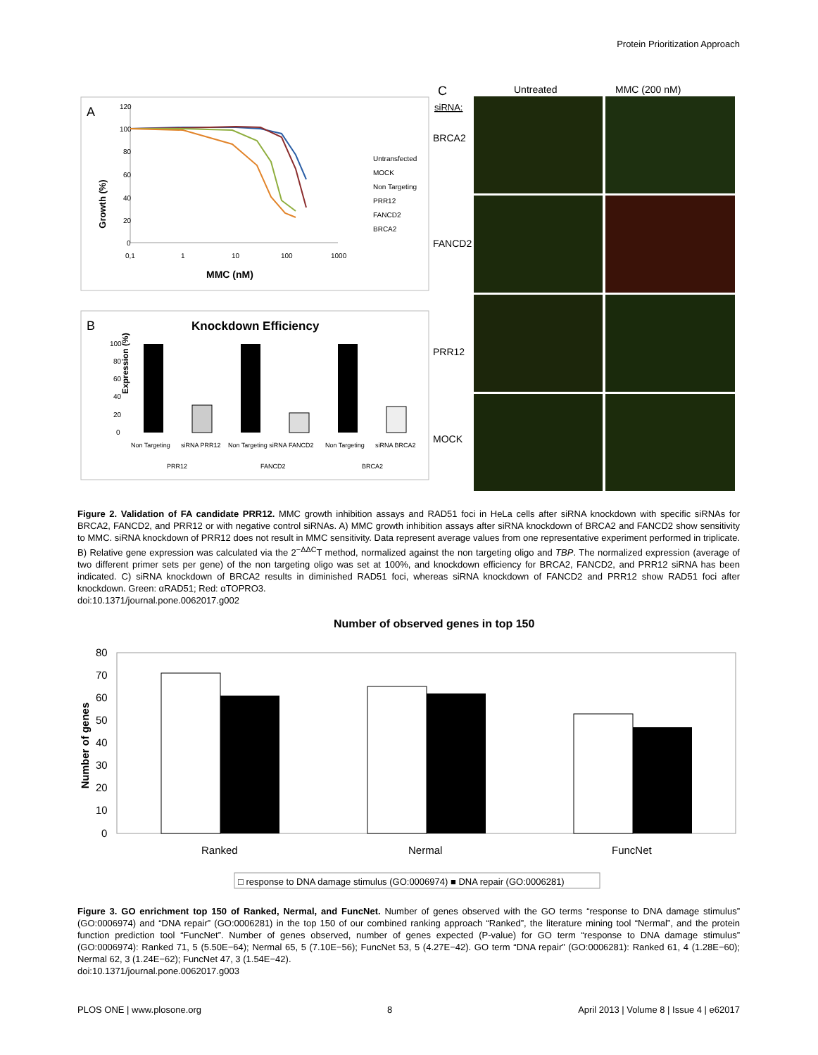Protein Prioritization Approach
A
Growth (%)
120
100
80
60
40
20
0
0,1
1
10
100
1000
MMC (nM)
Untransfected
MOCK
Non Targeting
PRR12
FANCD2
BRCA2
B
Knockdown Efficiency
Expression (%)
100
80
60
40
20
0
Non Targeting
siRNA PRR12
Non Targeting siRNA FANCD2
Non Targeting
siRNA BRCA2
PRR12
FANCD2
BRCA2
C
Untreated
MMC (200 nM)
siRNA:
BRCA2
FANCD2
PRR12
MOCK
Figure 2. Validation of FA candidate PRR12. MMC growth inhibition assays and RAD51 foci in HeLa cells after siRNA knockdown with specific siRNAs for BRCA2, FANCD2, and PRR12 or with negative control siRNAs. A) MMC growth inhibition assays after siRNA knockdown of BRCA2 and FANCD2 show sensitivity to MMC. siRNA knockdown of PRR12 does not result in MMC sensitivity. Data represent average values from one representative experiment performed in triplicate. B) Relative gene expression was calculated via the 2<sup>−ΔΔC</sup>T method, normalized against the non targeting oligo and TBP. The normalized expression (average of two different primer sets per gene) of the non targeting oligo was set at 100%, and knockdown efficiency for BRCA2, FANCD2, and PRR12 siRNA has been indicated. C) siRNA knockdown of BRCA2 results in diminished RAD51 foci, whereas siRNA knockdown of FANCD2 and PRR12 show RAD51 foci after knockdown. Green: αRAD51; Red: αTOPRO3.
doi:10.1371/journal.pone.0062017.g002
Number of observed genes in top 150
Number of genes
80
70
60
50
40
30
20
10
0
Ranked
Nermal
FuncNet
□ response to DNA damage stimulus (GO:0006974) ■ DNA repair (GO:0006281)
Figure 3. GO enrichment top 150 of Ranked, Nermal, and FuncNet. Number of genes observed with the GO terms “response to DNA damage stimulus” (GO:0006974) and “DNA repair” (GO:0006281) in the top 150 of our combined ranking approach “Ranked”, the literature mining tool “Nermal”, and the protein function prediction tool “FuncNet”. Number of genes observed, number of genes expected (P-value) for GO term “response to DNA damage stimulus” (GO:0006974): Ranked 71, 5 (5.50E−64); Nermal 65, 5 (7.10E−56); FuncNet 53, 5 (4.27E−42). GO term “DNA repair” (GO:0006281): Ranked 61, 4 (1.28E−60); Nermal 62, 3 (1.24E−62); FuncNet 47, 3 (1.54E−42).
doi:10.1371/journal.pone.0062017.g003
PLOS ONE | www.plosone.org 8 April 2013 | Volume 8 | Issue 4 | e62017